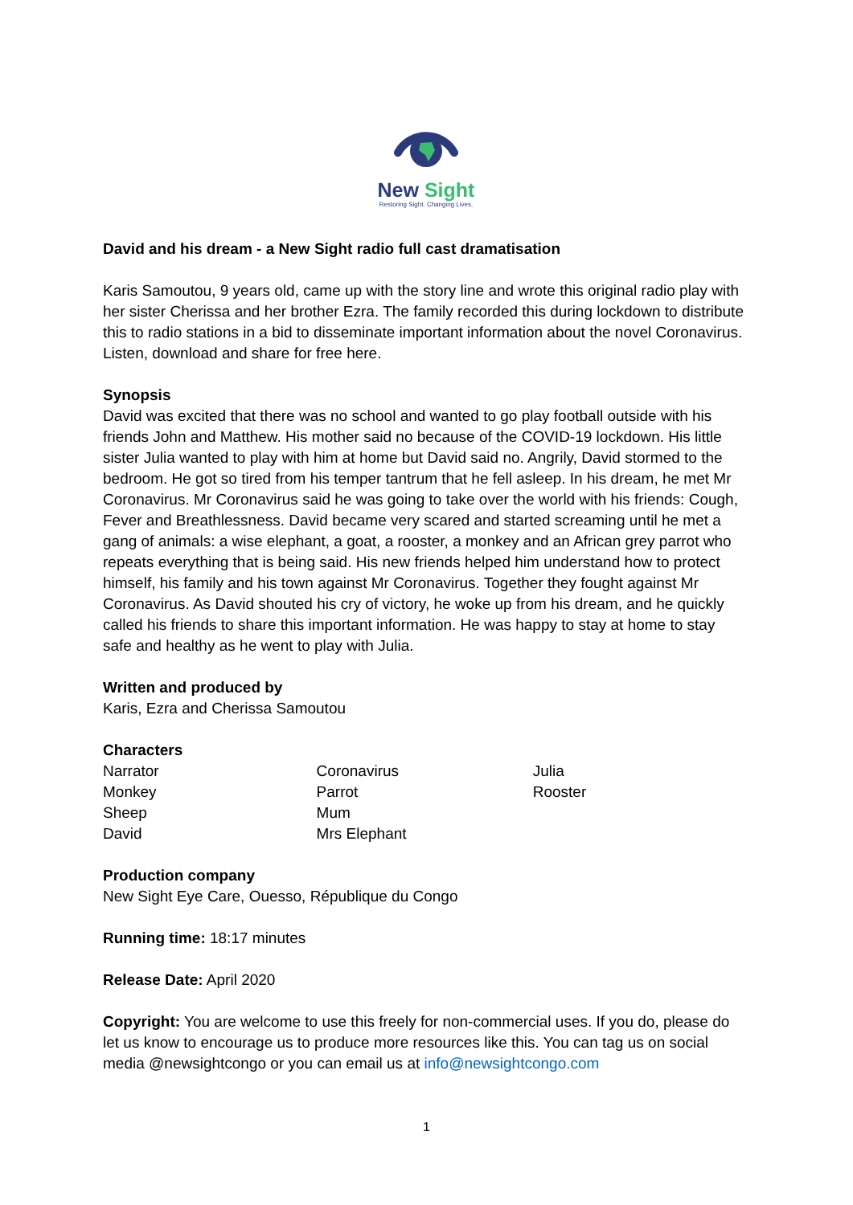New Sight
Restoring Sight. Changing Lives.
David and his dream - a New Sight radio full cast dramatisation
Karis Samoutou, 9 years old, came up with the story line and wrote this original radio play with her sister Cherissa and her brother Ezra. The family recorded this during lockdown to distribute this to radio stations in a bid to disseminate important information about the novel Coronavirus. Listen, download and share for free here.
Synopsis
David was excited that there was no school and wanted to go play football outside with his friends John and Matthew. His mother said no because of the COVID-19 lockdown. His little sister Julia wanted to play with him at home but David said no. Angrily, David stormed to the bedroom. He got so tired from his temper tantrum that he fell asleep. In his dream, he met Mr Coronavirus. Mr Coronavirus said he was going to take over the world with his friends: Cough, Fever and Breathlessness. David became very scared and started screaming until he met a gang of animals: a wise elephant, a goat, a rooster, a monkey and an African grey parrot who repeats everything that is being said. His new friends helped him understand how to protect himself, his family and his town against Mr Coronavirus. Together they fought against Mr Coronavirus. As David shouted his cry of victory, he woke up from his dream, and he quickly called his friends to share this important information. He was happy to stay at home to stay safe and healthy as he went to play with Julia.
Written and produced by
Karis, Ezra and Cherissa Samoutou
Characters
| Narrator | Coronavirus | Julia |
| Monkey | Parrot | Rooster |
| Sheep | Mum | |
| David | Mrs Elephant | |
Production company
New Sight Eye Care, Ouesso, République du Congo
Running time: 18:17 minutes
Release Date: April 2020
Copyright: You are welcome to use this freely for non-commercial uses. If you do, please do let us know to encourage us to produce more resources like this. You can tag us on social media @newsightcongo or you can email us at info@newsightcongo.com
1